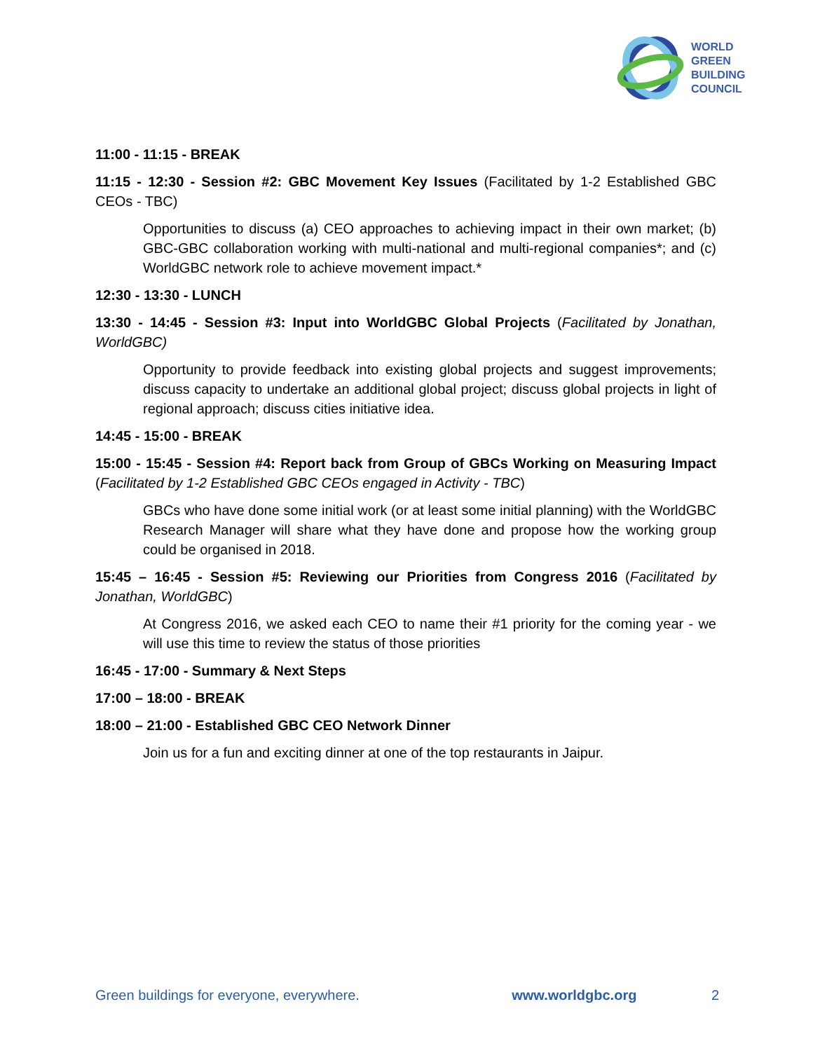WORLD
GREEN
BUILDING
COUNCIL
11:00 - 11:15 - BREAK
11:15 - 12:30 - Session #2: GBC Movement Key Issues (Facilitated by 1-2 Established GBC CEOs - TBC)
Opportunities to discuss (a) CEO approaches to achieving impact in their own market; (b) GBC-GBC collaboration working with multi-national and multi-regional companies*; and (c) WorldGBC network role to achieve movement impact.*
12:30 - 13:30 - LUNCH
13:30 - 14:45 - Session #3: Input into WorldGBC Global Projects (Facilitated by Jonathan, WorldGBC)
Opportunity to provide feedback into existing global projects and suggest improvements; discuss capacity to undertake an additional global project; discuss global projects in light of regional approach; discuss cities initiative idea.
14:45 - 15:00 - BREAK
15:00 - 15:45 - Session #4: Report back from Group of GBCs Working on Measuring Impact (Facilitated by 1-2 Established GBC CEOs engaged in Activity - TBC)
GBCs who have done some initial work (or at least some initial planning) with the WorldGBC Research Manager will share what they have done and propose how the working group could be organised in 2018.
15:45 – 16:45 - Session #5: Reviewing our Priorities from Congress 2016 (Facilitated by Jonathan, WorldGBC)
At Congress 2016, we asked each CEO to name their #1 priority for the coming year - we will use this time to review the status of those priorities
16:45 - 17:00 - Summary & Next Steps
17:00 – 18:00 - BREAK
18:00 – 21:00 - Established GBC CEO Network Dinner
Join us for a fun and exciting dinner at one of the top restaurants in Jaipur.
Green buildings for everyone, everywhere. www.worldgbc.org 2